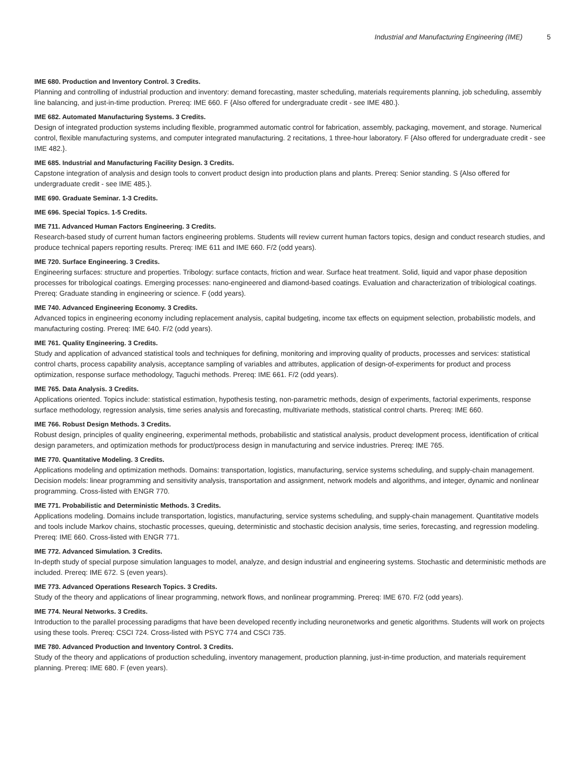Industrial and Manufacturing Engineering (IME) 5
IME 680. Production and Inventory Control. 3 Credits.
Planning and controlling of industrial production and inventory: demand forecasting, master scheduling, materials requirements planning, job scheduling, assembly line balancing, and just-in-time production. Prereq: IME 660. F {Also offered for undergraduate credit - see IME 480.}.
IME 682. Automated Manufacturing Systems. 3 Credits.
Design of integrated production systems including flexible, programmed automatic control for fabrication, assembly, packaging, movement, and storage. Numerical control, flexible manufacturing systems, and computer integrated manufacturing. 2 recitations, 1 three-hour laboratory. F {Also offered for undergraduate credit - see IME 482.}.
IME 685. Industrial and Manufacturing Facility Design. 3 Credits.
Capstone integration of analysis and design tools to convert product design into production plans and plants. Prereq: Senior standing. S {Also offered for undergraduate credit - see IME 485.}.
IME 690. Graduate Seminar. 1-3 Credits.
IME 696. Special Topics. 1-5 Credits.
IME 711. Advanced Human Factors Engineering. 3 Credits.
Research-based study of current human factors engineering problems. Students will review current human factors topics, design and conduct research studies, and produce technical papers reporting results. Prereq: IME 611 and IME 660. F/2 (odd years).
IME 720. Surface Engineering. 3 Credits.
Engineering surfaces: structure and properties. Tribology: surface contacts, friction and wear. Surface heat treatment. Solid, liquid and vapor phase deposition processes for tribological coatings. Emerging processes: nano-engineered and diamond-based coatings. Evaluation and characterization of tribiological coatings. Prereq: Graduate standing in engineering or science. F (odd years).
IME 740. Advanced Engineering Economy. 3 Credits.
Advanced topics in engineering economy including replacement analysis, capital budgeting, income tax effects on equipment selection, probabilistic models, and manufacturing costing. Prereq: IME 640. F/2 (odd years).
IME 761. Quality Engineering. 3 Credits.
Study and application of advanced statistical tools and techniques for defining, monitoring and improving quality of products, processes and services: statistical control charts, process capability analysis, acceptance sampling of variables and attributes, application of design-of-experiments for product and process optimization, response surface methodology, Taguchi methods. Prereq: IME 661. F/2 (odd years).
IME 765. Data Analysis. 3 Credits.
Applications oriented. Topics include: statistical estimation, hypothesis testing, non-parametric methods, design of experiments, factorial experiments, response surface methodology, regression analysis, time series analysis and forecasting, multivariate methods, statistical control charts. Prereq: IME 660.
IME 766. Robust Design Methods. 3 Credits.
Robust design, principles of quality engineering, experimental methods, probabilistic and statistical analysis, product development process, identification of critical design parameters, and optimization methods for product/process design in manufacturing and service industries. Prereq: IME 765.
IME 770. Quantitative Modeling. 3 Credits.
Applications modeling and optimization methods. Domains: transportation, logistics, manufacturing, service systems scheduling, and supply-chain management. Decision models: linear programming and sensitivity analysis, transportation and assignment, network models and algorithms, and integer, dynamic and nonlinear programming. Cross-listed with ENGR 770.
IME 771. Probabilistic and Deterministic Methods. 3 Credits.
Applications modeling. Domains include transportation, logistics, manufacturing, service systems scheduling, and supply-chain management. Quantitative models and tools include Markov chains, stochastic processes, queuing, deterministic and stochastic decision analysis, time series, forecasting, and regression modeling. Prereq: IME 660. Cross-listed with ENGR 771.
IME 772. Advanced Simulation. 3 Credits.
In-depth study of special purpose simulation languages to model, analyze, and design industrial and engineering systems. Stochastic and deterministic methods are included. Prereq: IME 672. S (even years).
IME 773. Advanced Operations Research Topics. 3 Credits.
Study of the theory and applications of linear programming, network flows, and nonlinear programming. Prereq: IME 670. F/2 (odd years).
IME 774. Neural Networks. 3 Credits.
Introduction to the parallel processing paradigms that have been developed recently including neuronetworks and genetic algorithms. Students will work on projects using these tools. Prereq: CSCI 724. Cross-listed with PSYC 774 and CSCI 735.
IME 780. Advanced Production and Inventory Control. 3 Credits.
Study of the theory and applications of production scheduling, inventory management, production planning, just-in-time production, and materials requirement planning. Prereq: IME 680. F (even years).